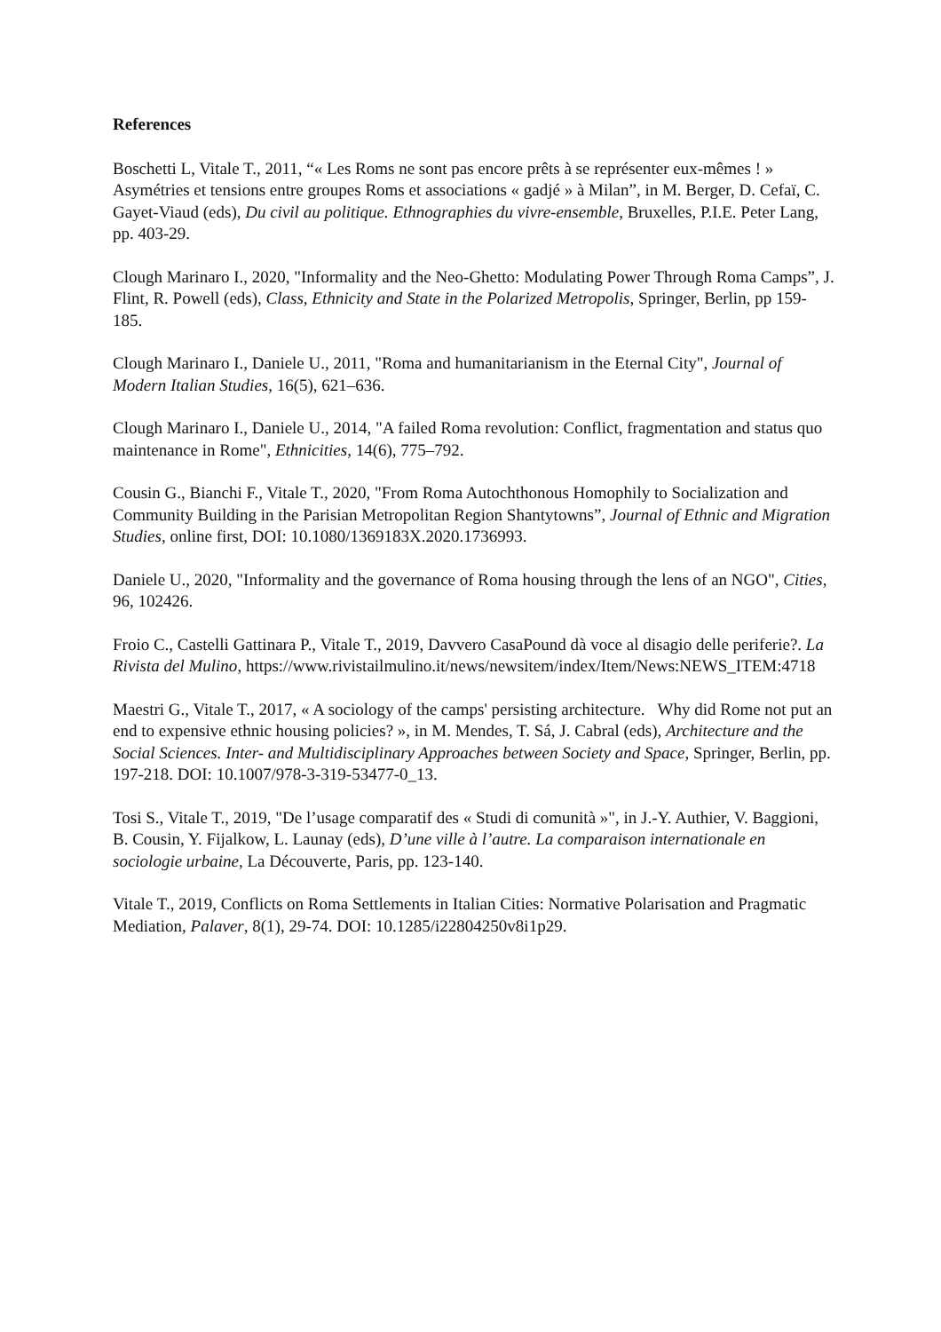References
Boschetti L, Vitale T., 2011, “« Les Roms ne sont pas encore prêts à se représenter eux-mêmes ! » Asymétries et tensions entre groupes Roms et associations « gadjé » à Milan”, in M. Berger, D. Cefaï, C. Gayet-Viaud (eds), Du civil au politique. Ethnographies du vivre-ensemble, Bruxelles, P.I.E. Peter Lang, pp. 403-29.
Clough Marinaro I., 2020, "Informality and the Neo-Ghetto: Modulating Power Through Roma Camps”, J. Flint, R. Powell (eds), Class, Ethnicity and State in the Polarized Metropolis, Springer, Berlin, pp 159-185.
Clough Marinaro I., Daniele U., 2011, "Roma and humanitarianism in the Eternal City", Journal of Modern Italian Studies, 16(5), 621–636.
Clough Marinaro I., Daniele U., 2014, "A failed Roma revolution: Conflict, fragmentation and status quo maintenance in Rome", Ethnicities, 14(6), 775–792.
Cousin G., Bianchi F., Vitale T., 2020, "From Roma Autochthonous Homophily to Socialization and Community Building in the Parisian Metropolitan Region Shantytowns”, Journal of Ethnic and Migration Studies, online first, DOI: 10.1080/1369183X.2020.1736993.
Daniele U., 2020, "Informality and the governance of Roma housing through the lens of an NGO", Cities, 96, 102426.
Froio C., Castelli Gattinara P., Vitale T., 2019, Davvero CasaPound dà voce al disagio delle periferie?. La Rivista del Mulino, https://www.rivistailmulino.it/news/newsitem/index/Item/News:NEWS_ITEM:4718
Maestri G., Vitale T., 2017, « A sociology of the camps' persisting architecture. Why did Rome not put an end to expensive ethnic housing policies? », in M. Mendes, T. Sá, J. Cabral (eds), Architecture and the Social Sciences. Inter- and Multidisciplinary Approaches between Society and Space, Springer, Berlin, pp. 197-218. DOI: 10.1007/978-3-319-53477-0_13.
Tosi S., Vitale T., 2019, "De l’usage comparatif des « Studi di comunità »", in J.-Y. Authier, V. Baggioni, B. Cousin, Y. Fijalkow, L. Launay (eds), D’une ville à l’autre. La comparaison internationale en sociologie urbaine, La Découverte, Paris, pp. 123-140.
Vitale T., 2019, Conflicts on Roma Settlements in Italian Cities: Normative Polarisation and Pragmatic Mediation, Palaver, 8(1), 29-74. DOI: 10.1285/i22804250v8i1p29.